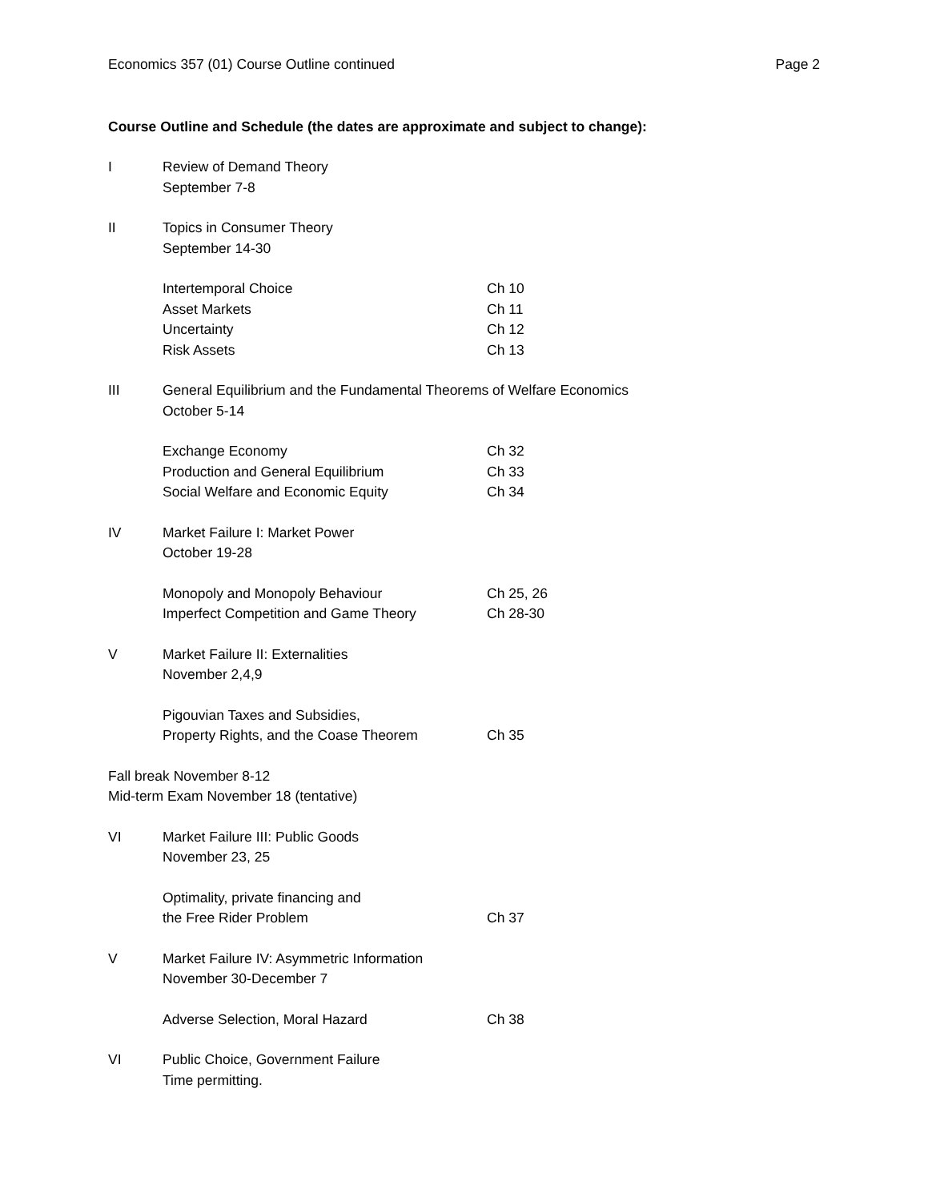Economics 357 (01) Course Outline continued Page 2
Course Outline and Schedule (the dates are approximate and subject to change):
I Review of Demand Theory
September 7-8
II Topics in Consumer Theory
September 14-30
Intertemporal Choice Ch 10
Asset Markets Ch 11
Uncertainty Ch 12
Risk Assets Ch 13
III General Equilibrium and the Fundamental Theorems of Welfare Economics
October 5-14
Exchange Economy Ch 32
Production and General Equilibrium Ch 33
Social Welfare and Economic Equity Ch 34
IV Market Failure I: Market Power
October 19-28
Monopoly and Monopoly Behaviour Ch 25, 26
Imperfect Competition and Game Theory Ch 28-30
V Market Failure II: Externalities
November 2,4,9
Pigouvian Taxes and Subsidies,
Property Rights, and the Coase Theorem Ch 35
Fall break November 8-12
Mid-term Exam November 18 (tentative)
VI Market Failure III: Public Goods
November 23, 25
Optimality, private financing and
the Free Rider Problem Ch 37
V Market Failure IV: Asymmetric Information
November 30-December 7
Adverse Selection, Moral Hazard Ch 38
VI Public Choice, Government Failure
Time permitting.